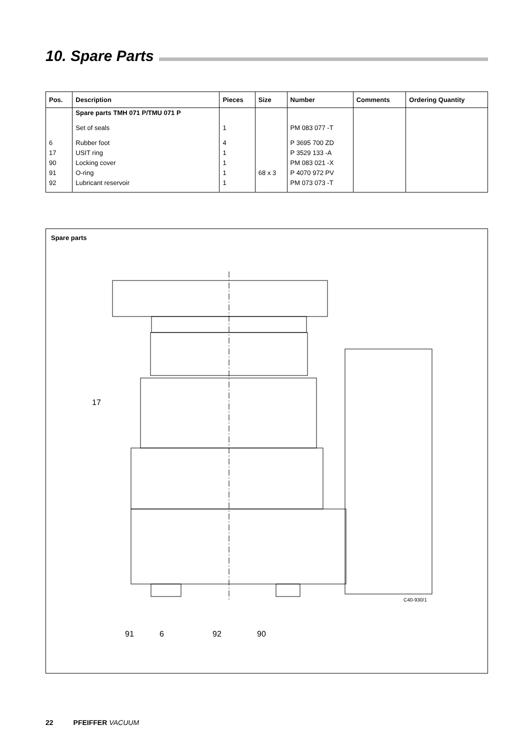10. Spare Parts
| Pos. | Description | Pieces | Size | Number | Comments | Ordering Quantity |
| --- | --- | --- | --- | --- | --- | --- |
| | Spare parts TMH 071 P/TMU 071 P | | | | | |
| | Set of seals | 1 | | PM 083 077 -T | | |
| 6 | Rubber foot | 4 | | P 3695 700 ZD | | |
| 17 | USIT ring | 1 | | P 3529 133 -A | | |
| 90 | Locking cover | 1 | | PM 083 021 -X | | |
| 91 | O-ring | 1 | 68 x 3 | P 4070 972 PV | | |
| 92 | Lubricant reservoir | 1 | | PM 073 073 -T | | |
Spare parts
17
91
6
92
90
C40-930/1
22 PFEIFFER VACUUM